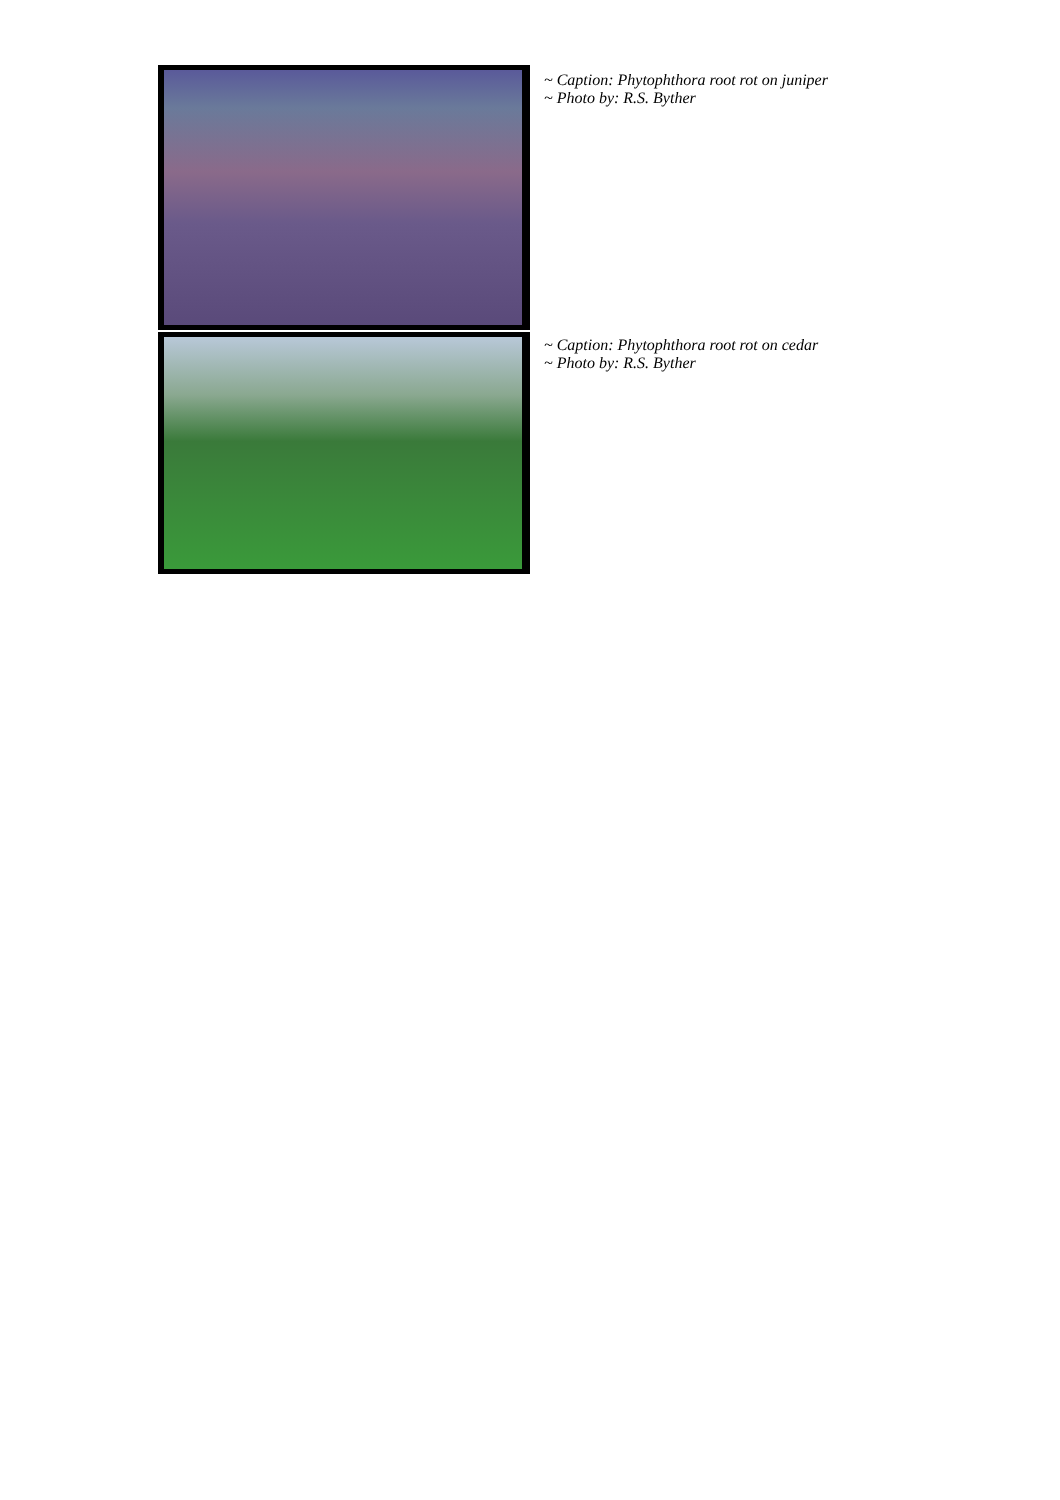~ Caption: Phytophthora root rot on juniper
~ Photo by: R.S. Byther
~ Caption: Phytophthora root rot on cedar
~ Photo by: R.S. Byther